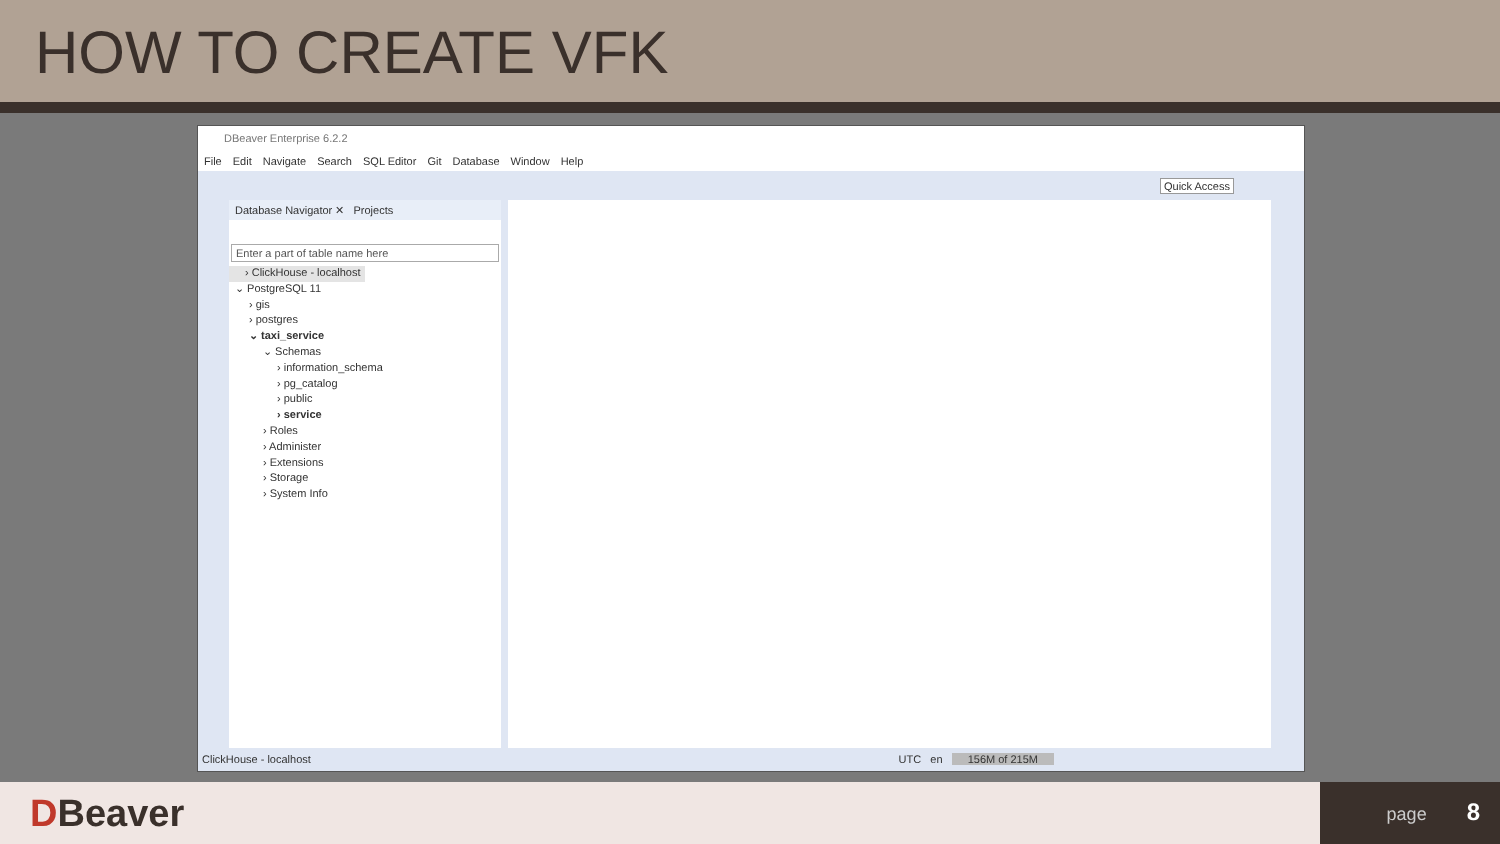HOW TO CREATE VFK
DBeaver Enterprise 6.2.2
File Edit Navigate Search SQL Editor Git Database Window Help
Quick Access
Database Navigator ✕ Projects
Enter a part of table name here
› ClickHouse - localhost
⌄ PostgreSQL 11
› gis
› postgres
⌄ taxi_service
⌄ Schemas
› information_schema
› pg_catalog
› public
› service
› Roles
› Administer
› Extensions
› Storage
› System Info
ClickHouse - localhost UTC en 156M of 215M
DBeaver page 8